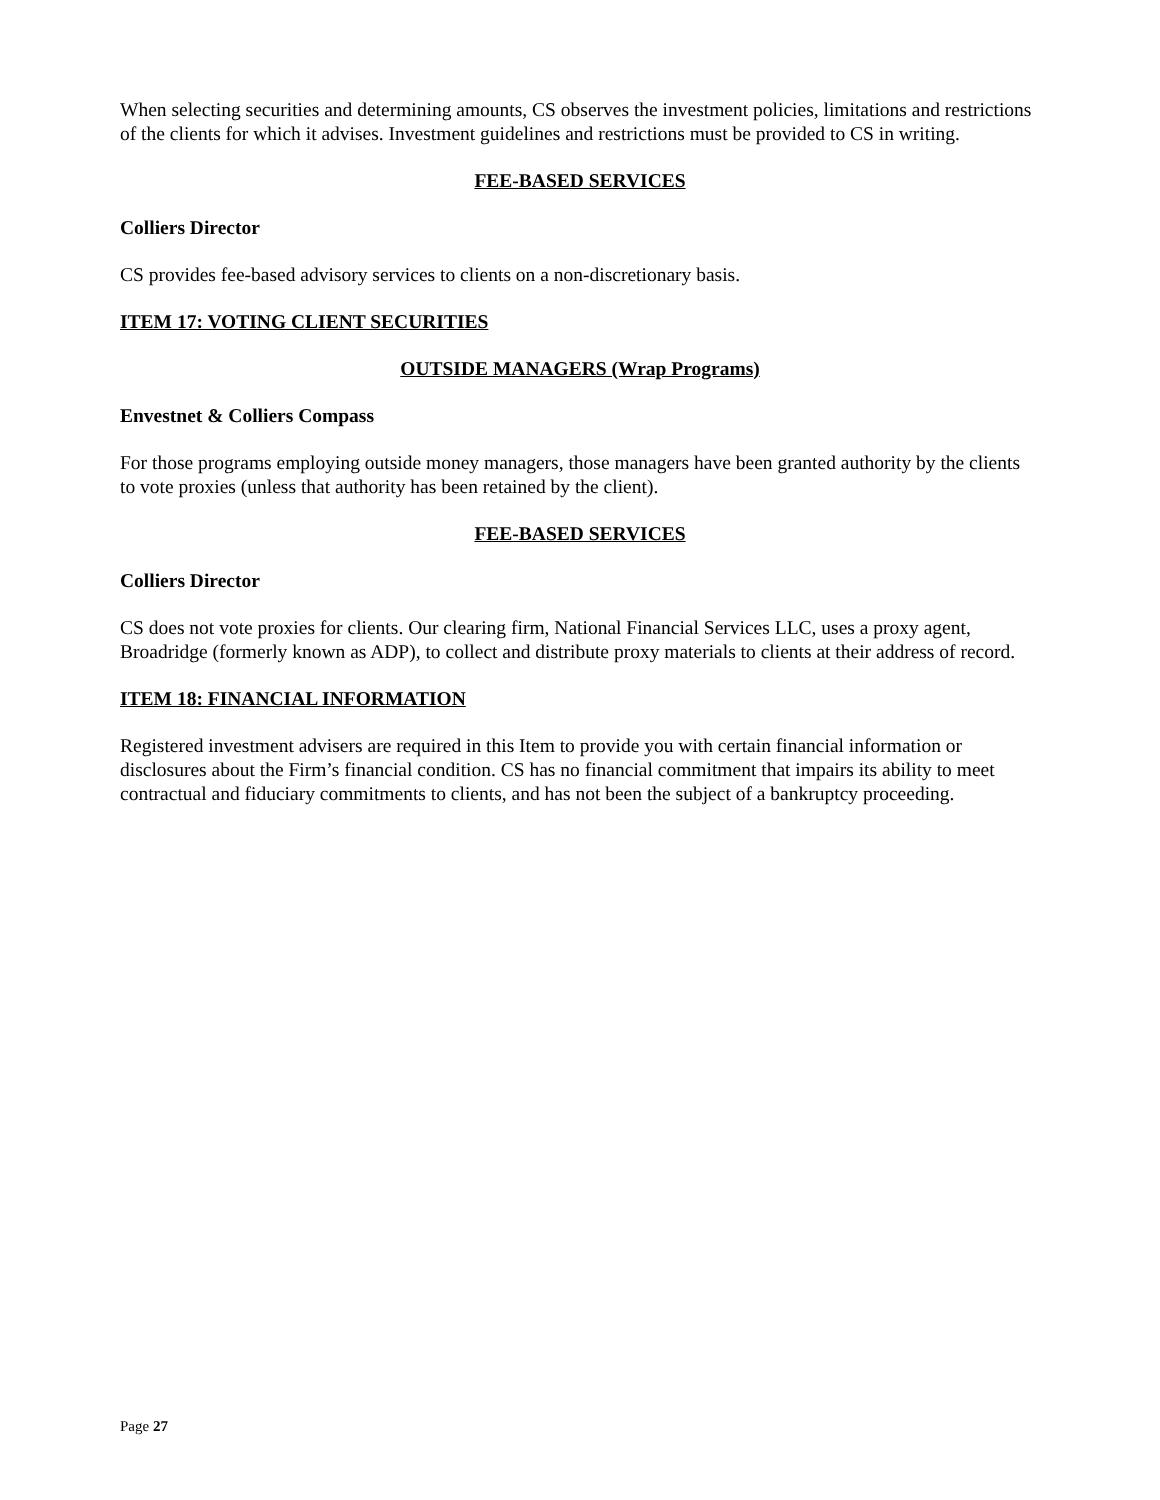When selecting securities and determining amounts, CS observes the investment policies, limitations and restrictions of the clients for which it advises. Investment guidelines and restrictions must be provided to CS in writing.
FEE-BASED SERVICES
Colliers Director
CS provides fee-based advisory services to clients on a non-discretionary basis.
ITEM 17: VOTING CLIENT SECURITIES
OUTSIDE MANAGERS (Wrap Programs)
Envestnet & Colliers Compass
For those programs employing outside money managers, those managers have been granted authority by the clients to vote proxies (unless that authority has been retained by the client).
FEE-BASED SERVICES
Colliers Director
CS does not vote proxies for clients. Our clearing firm, National Financial Services LLC, uses a proxy agent, Broadridge (formerly known as ADP), to collect and distribute proxy materials to clients at their address of record.
ITEM 18: FINANCIAL INFORMATION
Registered investment advisers are required in this Item to provide you with certain financial information or disclosures about the Firm’s financial condition. CS has no financial commitment that impairs its ability to meet contractual and fiduciary commitments to clients, and has not been the subject of a bankruptcy proceeding.
Page 27